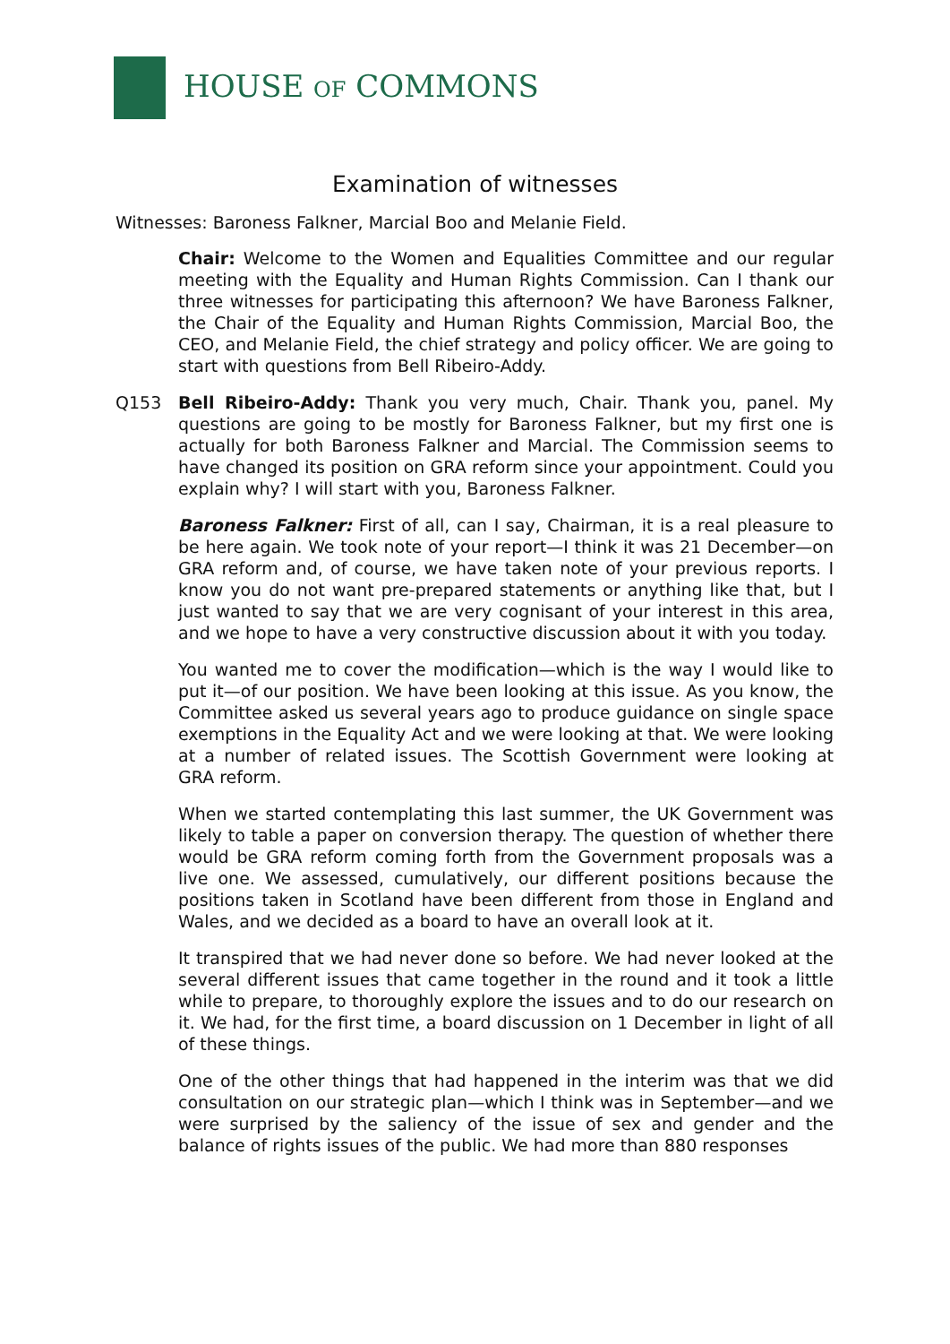HOUSE OF COMMONS
Examination of witnesses
Witnesses: Baroness Falkner, Marcial Boo and Melanie Field.
Chair: Welcome to the Women and Equalities Committee and our regular meeting with the Equality and Human Rights Commission. Can I thank our three witnesses for participating this afternoon? We have Baroness Falkner, the Chair of the Equality and Human Rights Commission, Marcial Boo, the CEO, and Melanie Field, the chief strategy and policy officer. We are going to start with questions from Bell Ribeiro-Addy.
Q153 Bell Ribeiro-Addy: Thank you very much, Chair. Thank you, panel. My questions are going to be mostly for Baroness Falkner, but my first one is actually for both Baroness Falkner and Marcial. The Commission seems to have changed its position on GRA reform since your appointment. Could you explain why? I will start with you, Baroness Falkner.
Baroness Falkner: First of all, can I say, Chairman, it is a real pleasure to be here again. We took note of your report—I think it was 21 December—on GRA reform and, of course, we have taken note of your previous reports. I know you do not want pre-prepared statements or anything like that, but I just wanted to say that we are very cognisant of your interest in this area, and we hope to have a very constructive discussion about it with you today.
You wanted me to cover the modification—which is the way I would like to put it—of our position. We have been looking at this issue. As you know, the Committee asked us several years ago to produce guidance on single space exemptions in the Equality Act and we were looking at that. We were looking at a number of related issues. The Scottish Government were looking at GRA reform.
When we started contemplating this last summer, the UK Government was likely to table a paper on conversion therapy. The question of whether there would be GRA reform coming forth from the Government proposals was a live one. We assessed, cumulatively, our different positions because the positions taken in Scotland have been different from those in England and Wales, and we decided as a board to have an overall look at it.
It transpired that we had never done so before. We had never looked at the several different issues that came together in the round and it took a little while to prepare, to thoroughly explore the issues and to do our research on it. We had, for the first time, a board discussion on 1 December in light of all of these things.
One of the other things that had happened in the interim was that we did consultation on our strategic plan—which I think was in September—and we were surprised by the saliency of the issue of sex and gender and the balance of rights issues of the public. We had more than 880 responses